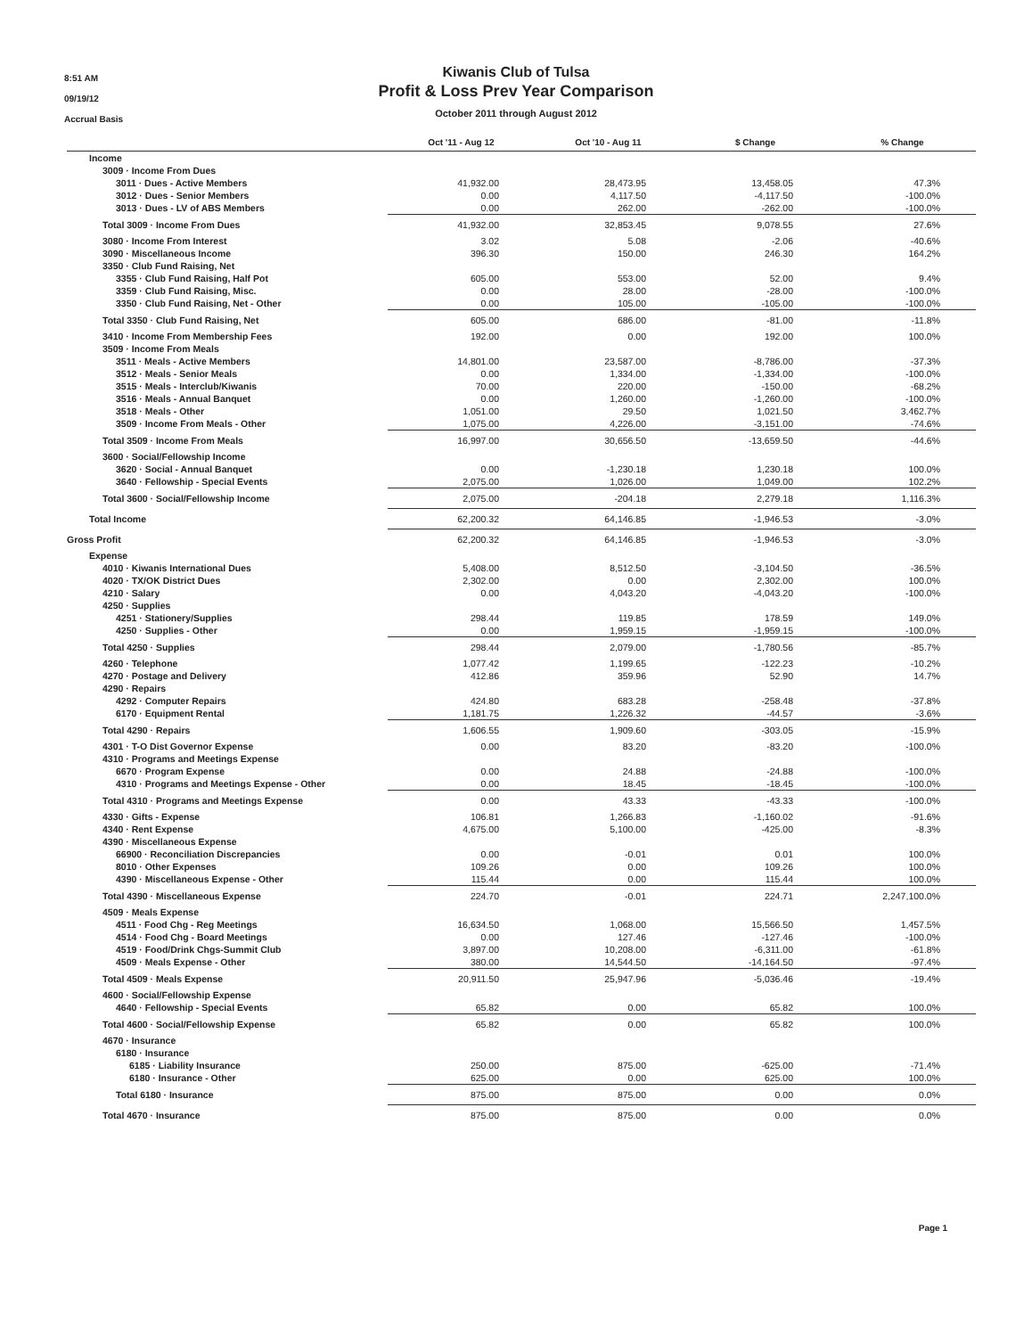8:51 AM
09/19/12
Accrual Basis
Kiwanis Club of Tulsa
Profit & Loss Prev Year Comparison
October 2011 through August 2012
| | Oct '11 - Aug 12 | Oct '10 - Aug 11 | $ Change | % Change |
| --- | --- | --- | --- | --- |
| Income | | | | |
| 3009 · Income From Dues | | | | |
| 3011 · Dues - Active Members | 41,932.00 | 28,473.95 | 13,458.05 | 47.3% |
| 3012 · Dues - Senior Members | 0.00 | 4,117.50 | -4,117.50 | -100.0% |
| 3013 · Dues - LV of ABS Members | 0.00 | 262.00 | -262.00 | -100.0% |
| Total 3009 · Income From Dues | 41,932.00 | 32,853.45 | 9,078.55 | 27.6% |
| 3080 · Income From Interest | 3.02 | 5.08 | -2.06 | -40.6% |
| 3090 · Miscellaneous Income | 396.30 | 150.00 | 246.30 | 164.2% |
| 3350 · Club Fund Raising, Net | | | | |
| 3355 · Club Fund Raising, Half Pot | 605.00 | 553.00 | 52.00 | 9.4% |
| 3359 · Club Fund Raising, Misc. | 0.00 | 28.00 | -28.00 | -100.0% |
| 3350 · Club Fund Raising, Net - Other | 0.00 | 105.00 | -105.00 | -100.0% |
| Total 3350 · Club Fund Raising, Net | 605.00 | 686.00 | -81.00 | -11.8% |
| 3410 · Income From Membership Fees | 192.00 | 0.00 | 192.00 | 100.0% |
| 3509 · Income From Meals | | | | |
| 3511 · Meals - Active Members | 14,801.00 | 23,587.00 | -8,786.00 | -37.3% |
| 3512 · Meals - Senior Meals | 0.00 | 1,334.00 | -1,334.00 | -100.0% |
| 3515 · Meals - Interclub/Kiwanis | 70.00 | 220.00 | -150.00 | -68.2% |
| 3516 · Meals - Annual Banquet | 0.00 | 1,260.00 | -1,260.00 | -100.0% |
| 3518 · Meals - Other | 1,051.00 | 29.50 | 1,021.50 | 3,462.7% |
| 3509 · Income From Meals - Other | 1,075.00 | 4,226.00 | -3,151.00 | -74.6% |
| Total 3509 · Income From Meals | 16,997.00 | 30,656.50 | -13,659.50 | -44.6% |
| 3600 · Social/Fellowship Income | | | | |
| 3620 · Social - Annual Banquet | 0.00 | -1,230.18 | 1,230.18 | 100.0% |
| 3640 · Fellowship - Special Events | 2,075.00 | 1,026.00 | 1,049.00 | 102.2% |
| Total 3600 · Social/Fellowship Income | 2,075.00 | -204.18 | 2,279.18 | 1,116.3% |
| Total Income | 62,200.32 | 64,146.85 | -1,946.53 | -3.0% |
| Gross Profit | 62,200.32 | 64,146.85 | -1,946.53 | -3.0% |
| Expense | | | | |
| 4010 · Kiwanis International Dues | 5,408.00 | 8,512.50 | -3,104.50 | -36.5% |
| 4020 · TX/OK District Dues | 2,302.00 | 0.00 | 2,302.00 | 100.0% |
| 4210 · Salary | 0.00 | 4,043.20 | -4,043.20 | -100.0% |
| 4250 · Supplies | | | | |
| 4251 · Stationery/Supplies | 298.44 | 119.85 | 178.59 | 149.0% |
| 4250 · Supplies - Other | 0.00 | 1,959.15 | -1,959.15 | -100.0% |
| Total 4250 · Supplies | 298.44 | 2,079.00 | -1,780.56 | -85.7% |
| 4260 · Telephone | 1,077.42 | 1,199.65 | -122.23 | -10.2% |
| 4270 · Postage and Delivery | 412.86 | 359.96 | 52.90 | 14.7% |
| 4290 · Repairs | | | | |
| 4292 · Computer Repairs | 424.80 | 683.28 | -258.48 | -37.8% |
| 6170 · Equipment Rental | 1,181.75 | 1,226.32 | -44.57 | -3.6% |
| Total 4290 · Repairs | 1,606.55 | 1,909.60 | -303.05 | -15.9% |
| 4301 · T-O Dist Governor Expense | 0.00 | 83.20 | -83.20 | -100.0% |
| 4310 · Programs and Meetings Expense | | | | |
| 6670 · Program Expense | 0.00 | 24.88 | -24.88 | -100.0% |
| 4310 · Programs and Meetings Expense - Other | 0.00 | 18.45 | -18.45 | -100.0% |
| Total 4310 · Programs and Meetings Expense | 0.00 | 43.33 | -43.33 | -100.0% |
| 4330 · Gifts - Expense | 106.81 | 1,266.83 | -1,160.02 | -91.6% |
| 4340 · Rent Expense | 4,675.00 | 5,100.00 | -425.00 | -8.3% |
| 4390 · Miscellaneous Expense | | | | |
| 66900 · Reconciliation Discrepancies | 0.00 | -0.01 | 0.01 | 100.0% |
| 8010 · Other Expenses | 109.26 | 0.00 | 109.26 | 100.0% |
| 4390 · Miscellaneous Expense - Other | 115.44 | 0.00 | 115.44 | 100.0% |
| Total 4390 · Miscellaneous Expense | 224.70 | -0.01 | 224.71 | 2,247,100.0% |
| 4509 · Meals Expense | | | | |
| 4511 · Food Chg - Reg Meetings | 16,634.50 | 1,068.00 | 15,566.50 | 1,457.5% |
| 4514 · Food Chg - Board Meetings | 0.00 | 127.46 | -127.46 | -100.0% |
| 4519 · Food/Drink Chgs-Summit Club | 3,897.00 | 10,208.00 | -6,311.00 | -61.8% |
| 4509 · Meals Expense - Other | 380.00 | 14,544.50 | -14,164.50 | -97.4% |
| Total 4509 · Meals Expense | 20,911.50 | 25,947.96 | -5,036.46 | -19.4% |
| 4600 · Social/Fellowship Expense | | | | |
| 4640 · Fellowship - Special Events | 65.82 | 0.00 | 65.82 | 100.0% |
| Total 4600 · Social/Fellowship Expense | 65.82 | 0.00 | 65.82 | 100.0% |
| 4670 · Insurance | | | | |
| 6180 · Insurance | | | | |
| 6185 · Liability Insurance | 250.00 | 875.00 | -625.00 | -71.4% |
| 6180 · Insurance - Other | 625.00 | 0.00 | 625.00 | 100.0% |
| Total 6180 · Insurance | 875.00 | 875.00 | 0.00 | 0.0% |
| Total 4670 · Insurance | 875.00 | 875.00 | 0.00 | 0.0% |
Page 1